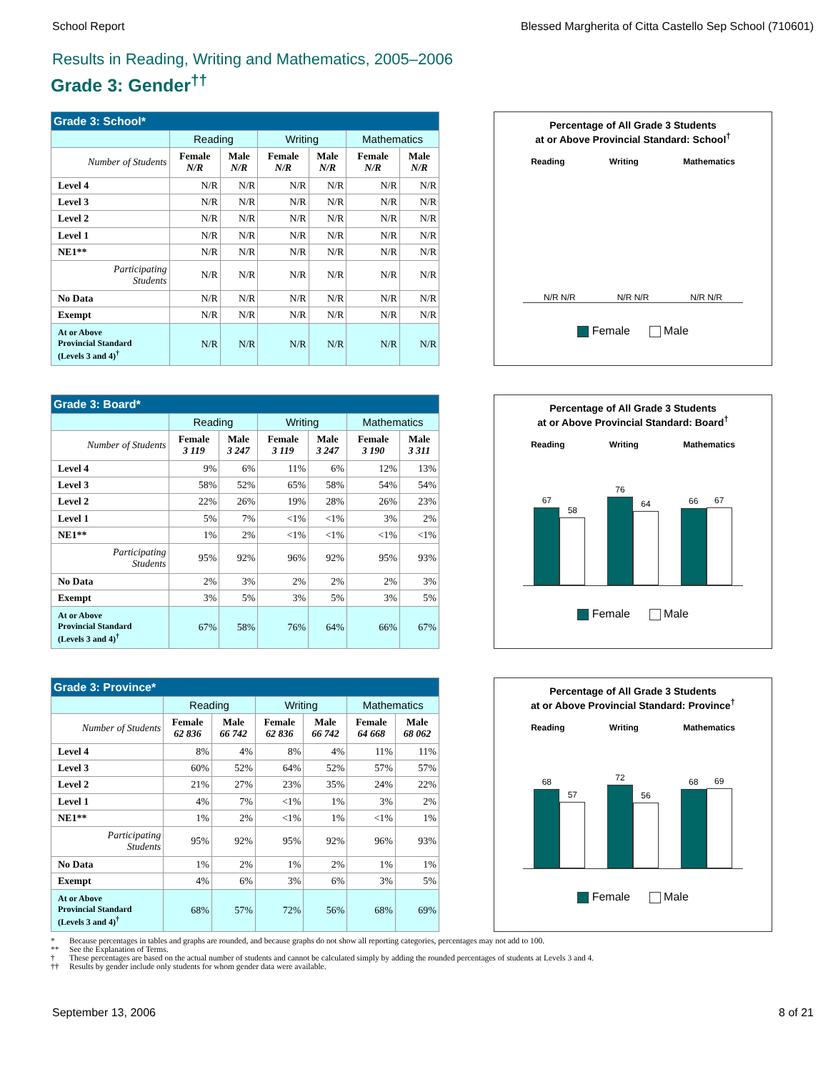School Report Blessed Margherita of Citta Castello Sep School (710601)
Results in Reading, Writing and Mathematics, 2005–2006
Grade 3: Gender<sup>††</sup>
| Grade 3: School* | | | | | | |
| | Reading | | Writing | | Mathematics | |
| Number of Students | Female N/R | Male N/R | Female N/R | Male N/R | Female N/R | Male N/R |
| Level 4 | N/R | N/R | N/R | N/R | N/R | N/R |
| Level 3 | N/R | N/R | N/R | N/R | N/R | N/R |
| Level 2 | N/R | N/R | N/R | N/R | N/R | N/R |
| Level 1 | N/R | N/R | N/R | N/R | N/R | N/R |
| NE1** | N/R | N/R | N/R | N/R | N/R | N/R |
| Participating Students | N/R | N/R | N/R | N/R | N/R | N/R |
| No Data | N/R | N/R | N/R | N/R | N/R | N/R |
| Exempt | N/R | N/R | N/R | N/R | N/R | N/R |
| At or Above Provincial Standard (Levels 3 and 4)<sup>†</sup> | N/R | N/R | N/R | N/R | N/R | N/R |
Percentage of All Grade 3 Students
at or Above Provincial Standard: School<sup>†</sup>
Reading Writing Mathematics
N/R N/R N/R N/R N/R N/R
Female Male
| Grade 3: Board* | | | | | | |
| | Reading | | Writing | | Mathematics | |
| Number of Students | Female 3 119 | Male 3 247 | Female 3 119 | Male 3 247 | Female 3 190 | Male 3 311 |
| Level 4 | 9% | 6% | 11% | 6% | 12% | 13% |
| Level 3 | 58% | 52% | 65% | 58% | 54% | 54% |
| Level 2 | 22% | 26% | 19% | 28% | 26% | 23% |
| Level 1 | 5% | 7% | <1% | <1% | 3% | 2% |
| NE1** | 1% | 2% | <1% | <1% | <1% | <1% |
| Participating Students | 95% | 92% | 96% | 92% | 95% | 93% |
| No Data | 2% | 3% | 2% | 2% | 2% | 3% |
| Exempt | 3% | 5% | 3% | 5% | 3% | 5% |
| At or Above Provincial Standard (Levels 3 and 4)<sup>†</sup> | 67% | 58% | 76% | 64% | 66% | 67% |
Percentage of All Grade 3 Students
at or Above Provincial Standard: Board<sup>†</sup>
Reading Writing Mathematics
67
58
76
64
66
67
Female Male
| Grade 3: Province* | | | | | | |
| | Reading | | Writing | | Mathematics | |
| Number of Students | Female 62 836 | Male 66 742 | Female 62 836 | Male 66 742 | Female 64 668 | Male 68 062 |
| Level 4 | 8% | 4% | 8% | 4% | 11% | 11% |
| Level 3 | 60% | 52% | 64% | 52% | 57% | 57% |
| Level 2 | 21% | 27% | 23% | 35% | 24% | 22% |
| Level 1 | 4% | 7% | <1% | 1% | 3% | 2% |
| NE1** | 1% | 2% | <1% | 1% | <1% | 1% |
| Participating Students | 95% | 92% | 95% | 92% | 96% | 93% |
| No Data | 1% | 2% | 1% | 2% | 1% | 1% |
| Exempt | 4% | 6% | 3% | 6% | 3% | 5% |
| At or Above Provincial Standard (Levels 3 and 4)<sup>†</sup> | 68% | 57% | 72% | 56% | 68% | 69% |
Percentage of All Grade 3 Students
at or Above Provincial Standard: Province<sup>†</sup>
Reading Writing Mathematics
68
57
72
56
68
69
Female Male
* Because percentages in tables and graphs are rounded, and because graphs do not show all reporting categories, percentages may not add to 100.
** See the Explanation of Terms.
† These percentages are based on the actual number of students and cannot be calculated simply by adding the rounded percentages of students at Levels 3 and 4.
†† Results by gender include only students for whom gender data were available.
September 13, 2006 8 of 21